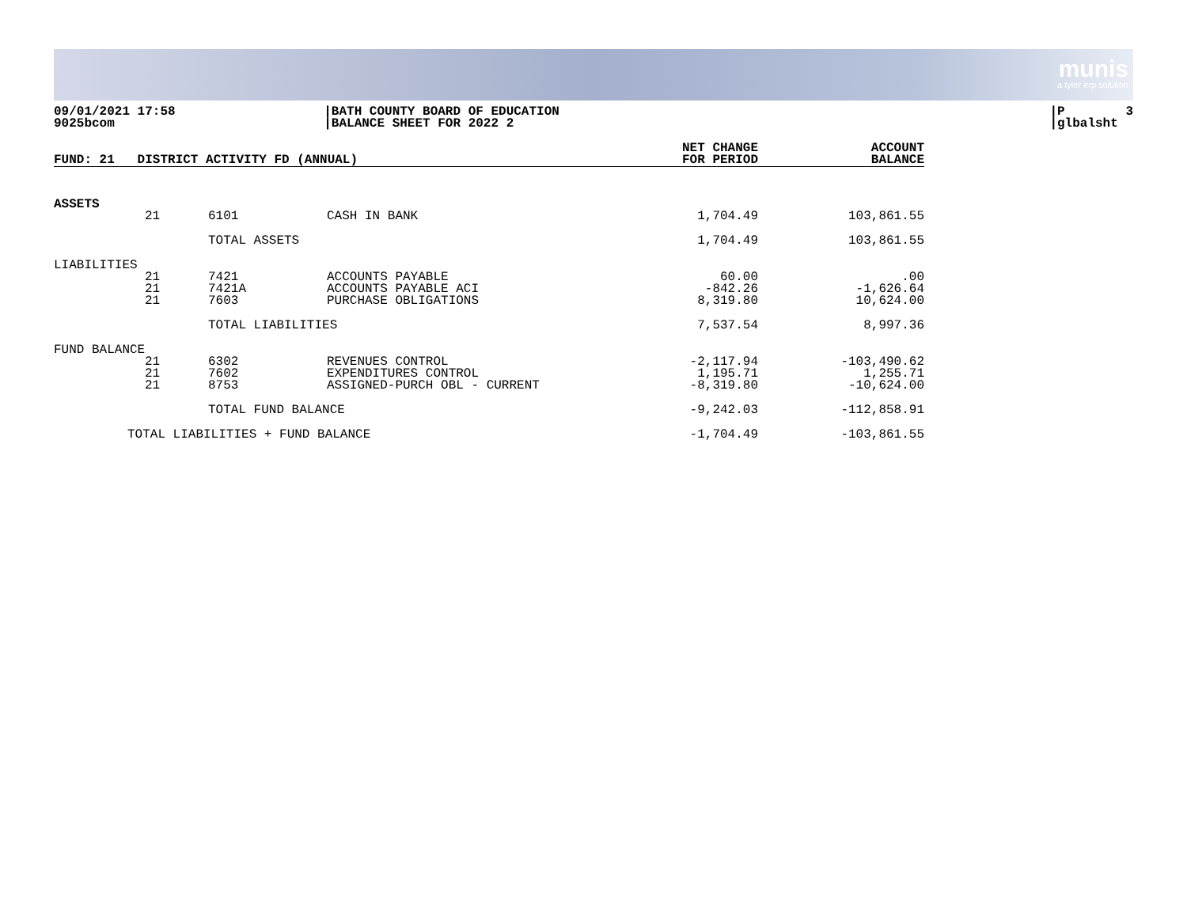munis
a tyler erp solution
09/01/2021 17:58 9025bcom
|BATH COUNTY BOARD OF EDUCATION |BALANCE SHEET FOR 2022 2
|P 3 |glbalsht
| FUND: 21 DISTRICT ACTIVITY FD (ANNUAL) | | | | NET CHANGE FOR PERIOD | ACCOUNT BALANCE |
| --- | --- | --- | --- | --- | --- |
| ASSETS | | | | | |
| | 21 | 6101 | CASH IN BANK | 1,704.49 | 103,861.55 |
| | | TOTAL ASSETS | | 1,704.49 | 103,861.55 |
| LIABILITIES | | | | | |
| | 21 21 21 | 7421 7421A 7603 | ACCOUNTS PAYABLE ACCOUNTS PAYABLE ACI PURCHASE OBLIGATIONS | 60.00 -842.26 8,319.80 | .00 -1,626.64 10,624.00 |
| | | TOTAL LIABILITIES | | 7,537.54 | 8,997.36 |
| FUND BALANCE | | | | | |
| | 21 21 21 | 6302 7602 8753 | REVENUES CONTROL EXPENDITURES CONTROL ASSIGNED-PURCH OBL - CURRENT | -2,117.94 1,195.71 -8,319.80 | -103,490.62 1,255.71 -10,624.00 |
| | | TOTAL FUND BALANCE | | -9,242.03 | -112,858.91 |
| TOTAL LIABILITIES + FUND BALANCE | | | | -1,704.49 | -103,861.55 |